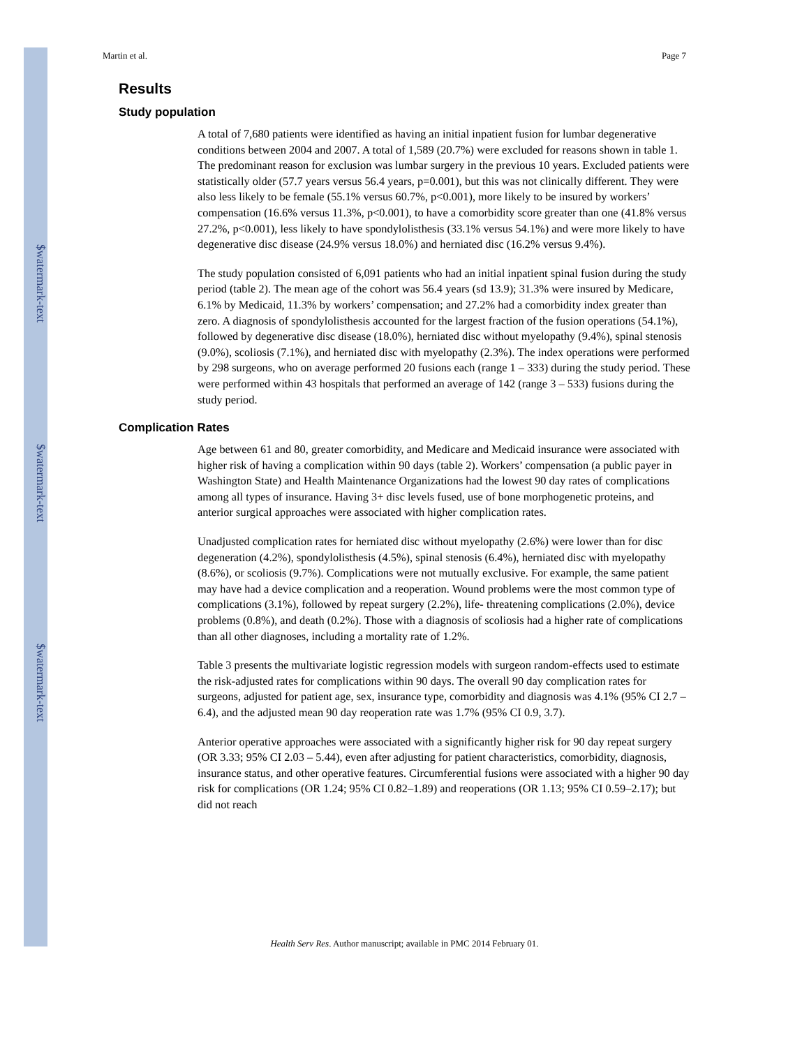$watermark-text
$watermark-text
$watermark-text
Martin et al. Page 7
Results
Study population
A total of 7,680 patients were identified as having an initial inpatient fusion for lumbar degenerative conditions between 2004 and 2007. A total of 1,589 (20.7%) were excluded for reasons shown in table 1. The predominant reason for exclusion was lumbar surgery in the previous 10 years. Excluded patients were statistically older (57.7 years versus 56.4 years, p=0.001), but this was not clinically different. They were also less likely to be female (55.1% versus 60.7%, p<0.001), more likely to be insured by workers’ compensation (16.6% versus 11.3%, p<0.001), to have a comorbidity score greater than one (41.8% versus 27.2%, p<0.001), less likely to have spondylolisthesis (33.1% versus 54.1%) and were more likely to have degenerative disc disease (24.9% versus 18.0%) and herniated disc (16.2% versus 9.4%).
The study population consisted of 6,091 patients who had an initial inpatient spinal fusion during the study period (table 2). The mean age of the cohort was 56.4 years (sd 13.9); 31.3% were insured by Medicare, 6.1% by Medicaid, 11.3% by workers’ compensation; and 27.2% had a comorbidity index greater than zero. A diagnosis of spondylolisthesis accounted for the largest fraction of the fusion operations (54.1%), followed by degenerative disc disease (18.0%), herniated disc without myelopathy (9.4%), spinal stenosis (9.0%), scoliosis (7.1%), and herniated disc with myelopathy (2.3%). The index operations were performed by 298 surgeons, who on average performed 20 fusions each (range 1 – 333) during the study period. These were performed within 43 hospitals that performed an average of 142 (range 3 – 533) fusions during the study period.
Complication Rates
Age between 61 and 80, greater comorbidity, and Medicare and Medicaid insurance were associated with higher risk of having a complication within 90 days (table 2). Workers’ compensation (a public payer in Washington State) and Health Maintenance Organizations had the lowest 90 day rates of complications among all types of insurance. Having 3+ disc levels fused, use of bone morphogenetic proteins, and anterior surgical approaches were associated with higher complication rates.
Unadjusted complication rates for herniated disc without myelopathy (2.6%) were lower than for disc degeneration (4.2%), spondylolisthesis (4.5%), spinal stenosis (6.4%), herniated disc with myelopathy (8.6%), or scoliosis (9.7%). Complications were not mutually exclusive. For example, the same patient may have had a device complication and a reoperation. Wound problems were the most common type of complications (3.1%), followed by repeat surgery (2.2%), life- threatening complications (2.0%), device problems (0.8%), and death (0.2%). Those with a diagnosis of scoliosis had a higher rate of complications than all other diagnoses, including a mortality rate of 1.2%.
Table 3 presents the multivariate logistic regression models with surgeon random-effects used to estimate the risk-adjusted rates for complications within 90 days. The overall 90 day complication rates for surgeons, adjusted for patient age, sex, insurance type, comorbidity and diagnosis was 4.1% (95% CI 2.7 – 6.4), and the adjusted mean 90 day reoperation rate was 1.7% (95% CI 0.9, 3.7).
Anterior operative approaches were associated with a significantly higher risk for 90 day repeat surgery (OR 3.33; 95% CI 2.03 – 5.44), even after adjusting for patient characteristics, comorbidity, diagnosis, insurance status, and other operative features. Circumferential fusions were associated with a higher 90 day risk for complications (OR 1.24; 95% CI 0.82–1.89) and reoperations (OR 1.13; 95% CI 0.59–2.17); but did not reach
Health Serv Res. Author manuscript; available in PMC 2014 February 01.